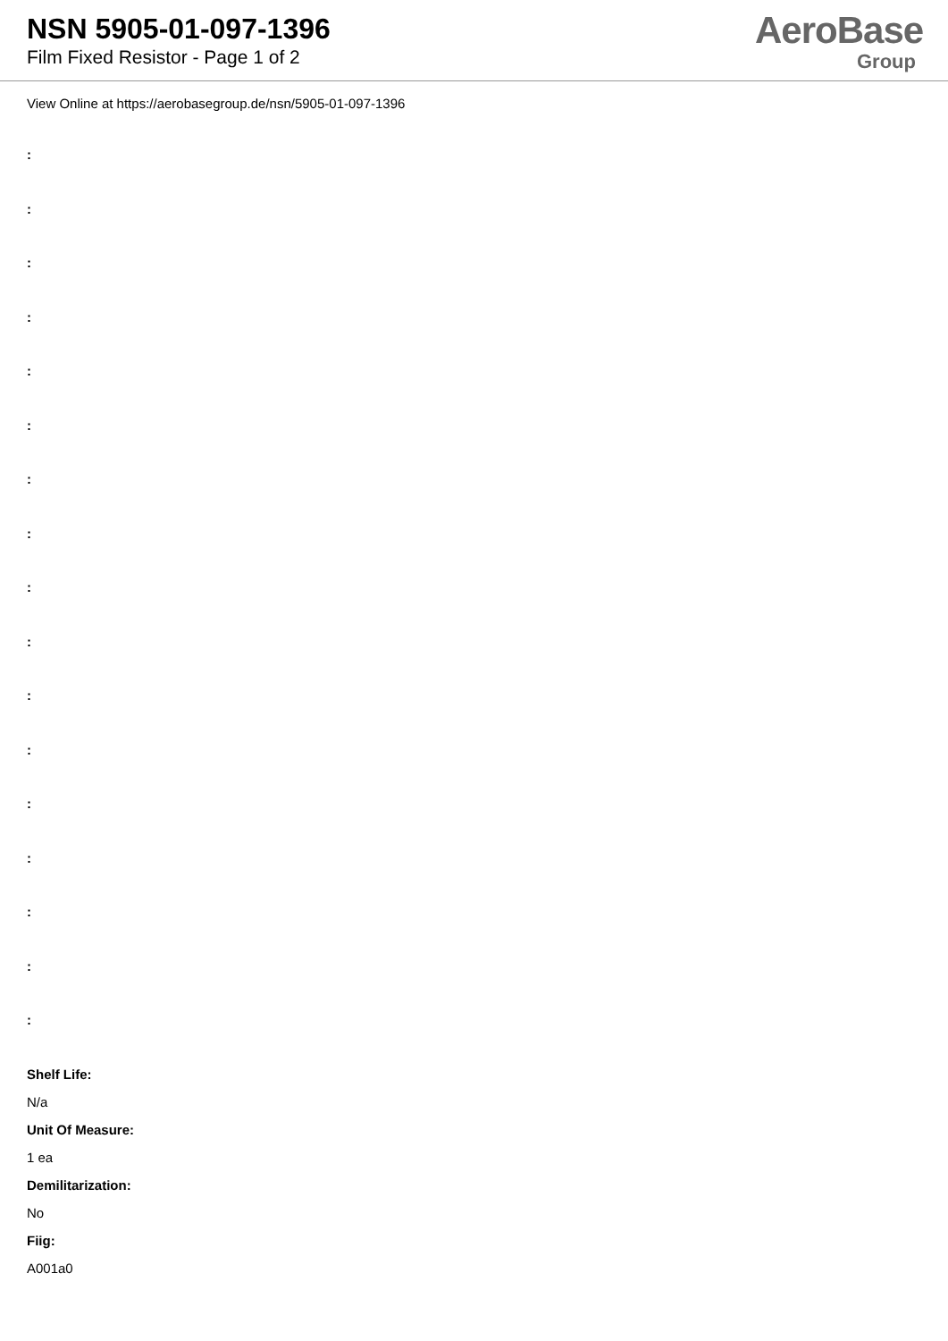NSN 5905-01-097-1396
Film Fixed Resistor - Page 1 of 2
AeroBase
Group
View Online at https://aerobasegroup.de/nsn/5905-01-097-1396
:
:
:
:
:
:
:
:
:
:
:
:
:
:
:
:
:
Shelf Life:
N/a
Unit Of Measure:
1 ea
Demilitarization:
No
Fiig:
A001a0